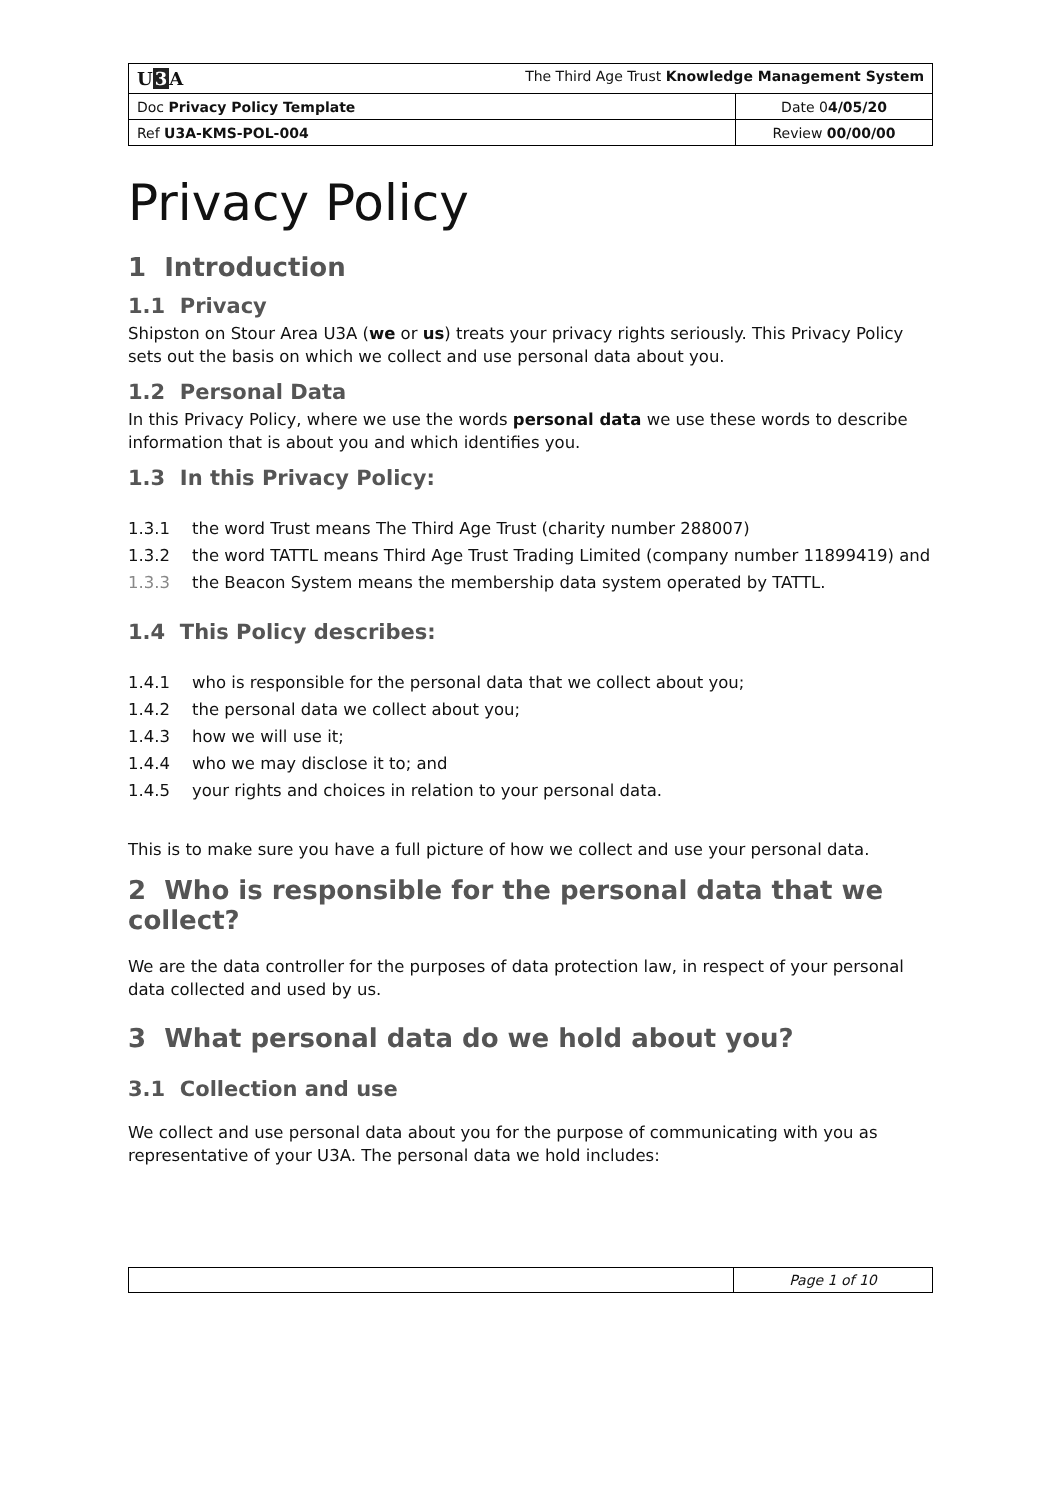| U 3 A The Third Age Trust Knowledge Management System | |
| Doc Privacy Policy Template | Date 0 4/05/20 |
| Ref U3A-KMS-POL-004 | Review 00/00/00 |
Privacy Policy
1 Introduction
1.1 Privacy
Shipston on Stour Area U3A (we or us) treats your privacy rights seriously. This Privacy Policy sets out the basis on which we collect and use personal data about you.
1.2 Personal Data
In this Privacy Policy, where we use the words personal data we use these words to describe information that is about you and which identifies you.
1.3 In this Privacy Policy:
1.3.1 the word Trust means The Third Age Trust (charity number 288007)
1.3.2 the word TATTL means Third Age Trust Trading Limited (company number 11899419) and
1.3.3 the Beacon System means the membership data system operated by TATTL.
1.4 This Policy describes:
1.4.1 who is responsible for the personal data that we collect about you;
1.4.2 the personal data we collect about you;
1.4.3 how we will use it;
1.4.4 who we may disclose it to; and
1.4.5 your rights and choices in relation to your personal data.
This is to make sure you have a full picture of how we collect and use your personal data.
2 Who is responsible for the personal data that we collect?
We are the data controller for the purposes of data protection law, in respect of your personal data collected and used by us.
3 What personal data do we hold about you?
3.1 Collection and use
We collect and use personal data about you for the purpose of communicating with you as representative of your U3A. The personal data we hold includes:
| | Page 1 of 10 |